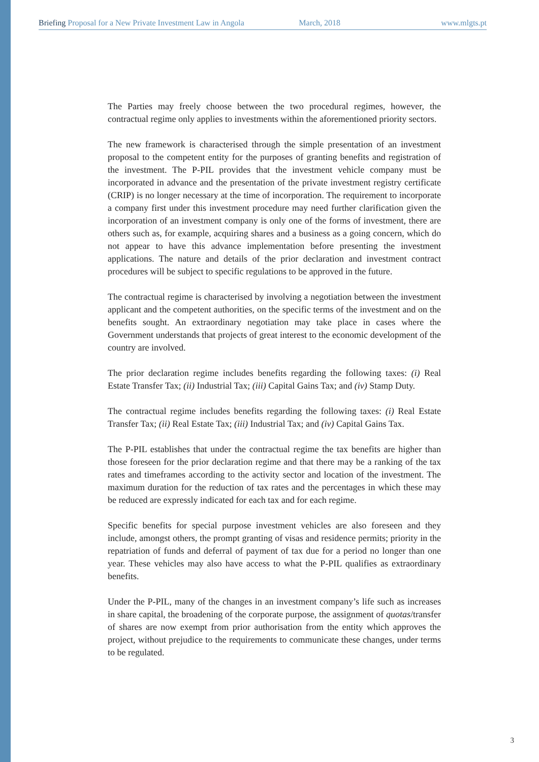Briefing Proposal for a New Private Investment Law in Angola March, 2018 www.mlgts.pt
The Parties may freely choose between the two procedural regimes, however, the contractual regime only applies to investments within the aforementioned priority sectors.
The new framework is characterised through the simple presentation of an investment proposal to the competent entity for the purposes of granting benefits and registration of the investment. The P-PIL provides that the investment vehicle company must be incorporated in advance and the presentation of the private investment registry certificate (CRIP) is no longer necessary at the time of incorporation. The requirement to incorporate a company first under this investment procedure may need further clarification given the incorporation of an investment company is only one of the forms of investment, there are others such as, for example, acquiring shares and a business as a going concern, which do not appear to have this advance implementation before presenting the investment applications. The nature and details of the prior declaration and investment contract procedures will be subject to specific regulations to be approved in the future.
The contractual regime is characterised by involving a negotiation between the investment applicant and the competent authorities, on the specific terms of the investment and on the benefits sought. An extraordinary negotiation may take place in cases where the Government understands that projects of great interest to the economic development of the country are involved.
The prior declaration regime includes benefits regarding the following taxes: (i) Real Estate Transfer Tax; (ii) Industrial Tax; (iii) Capital Gains Tax; and (iv) Stamp Duty.
The contractual regime includes benefits regarding the following taxes: (i) Real Estate Transfer Tax; (ii) Real Estate Tax; (iii) Industrial Tax; and (iv) Capital Gains Tax.
The P-PIL establishes that under the contractual regime the tax benefits are higher than those foreseen for the prior declaration regime and that there may be a ranking of the tax rates and timeframes according to the activity sector and location of the investment. The maximum duration for the reduction of tax rates and the percentages in which these may be reduced are expressly indicated for each tax and for each regime.
Specific benefits for special purpose investment vehicles are also foreseen and they include, amongst others, the prompt granting of visas and residence permits; priority in the repatriation of funds and deferral of payment of tax due for a period no longer than one year. These vehicles may also have access to what the P-PIL qualifies as extraordinary benefits.
Under the P-PIL, many of the changes in an investment company’s life such as increases in share capital, the broadening of the corporate purpose, the assignment of quotas/transfer of shares are now exempt from prior authorisation from the entity which approves the project, without prejudice to the requirements to communicate these changes, under terms to be regulated.
3